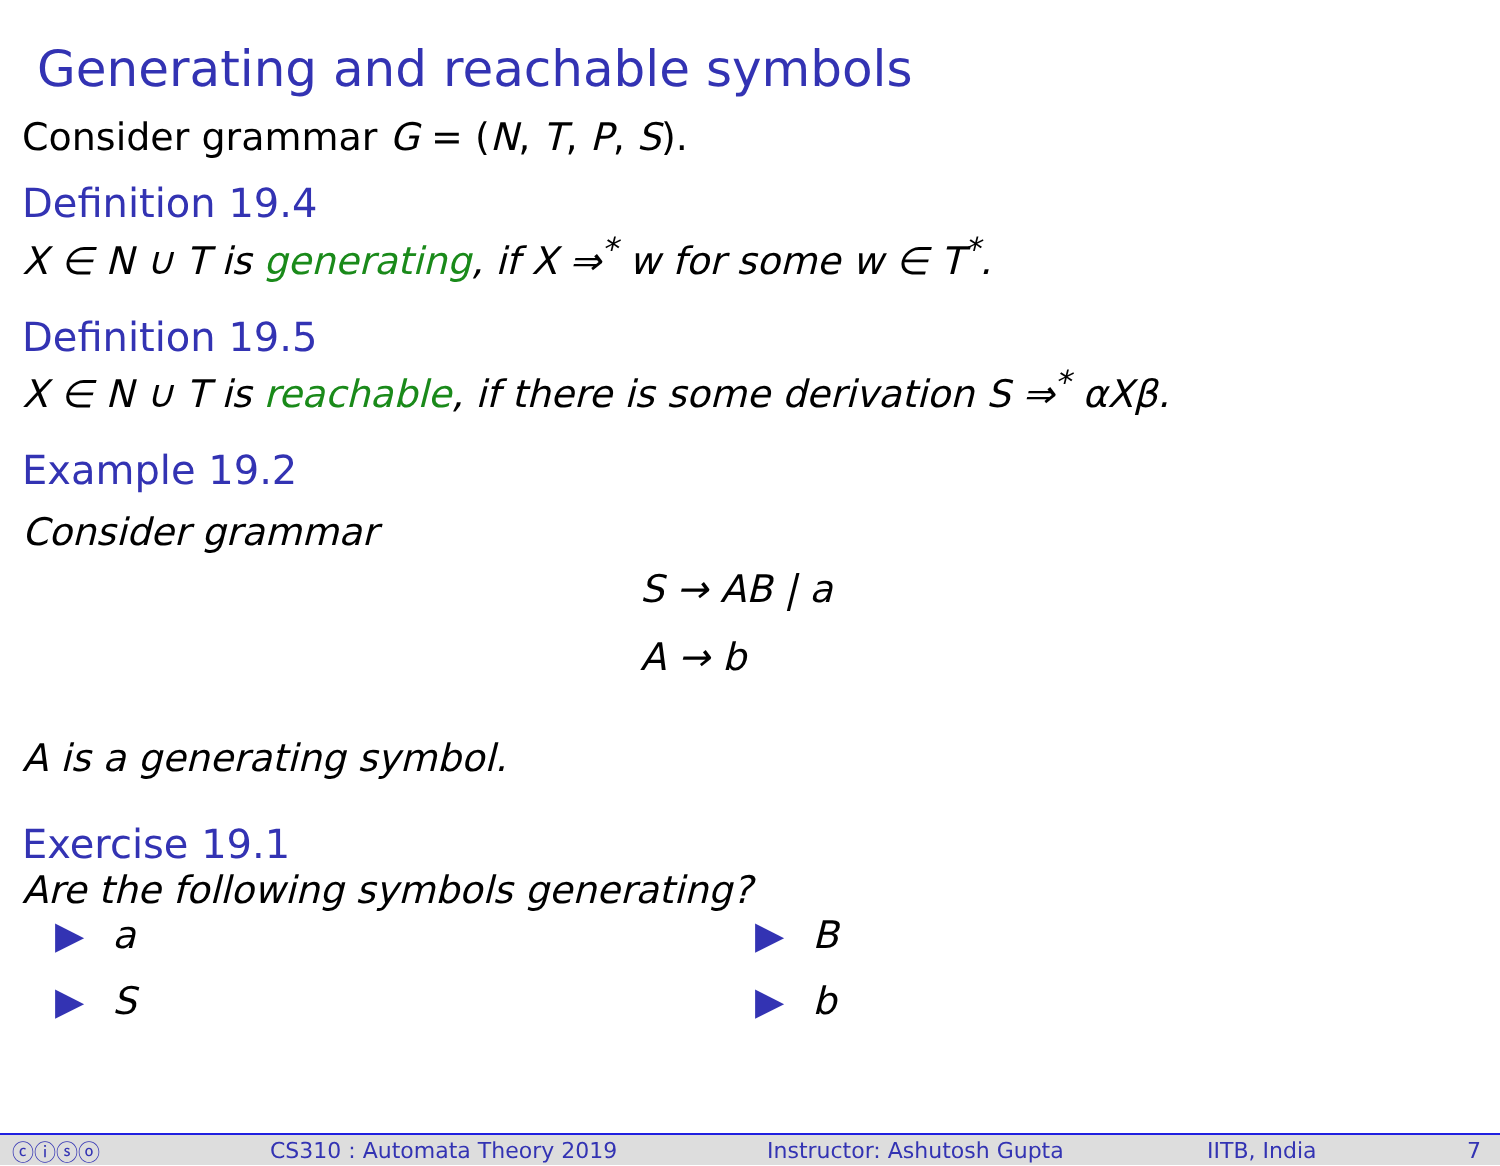Generating and reachable symbols
Consider grammar G = (N, T, P, S).
Definition 19.4
X ∈ N ∪ T is generating, if X ⇒<sup>*</sup> w for some w ∈ T<sup>*</sup>.
Definition 19.5
X ∈ N ∪ T is reachable, if there is some derivation S ⇒<sup>*</sup> αXβ.
Example 19.2
Consider grammar
S → AB | a
A → b
A is a generating symbol.
Exercise 19.1
Are the following symbols generating?
▶ a
▶ B
▶ S
▶ b
ⓒⓘⓢⓞ CS310 : Automata Theory 2019 Instructor: Ashutosh Gupta IITB, India 7